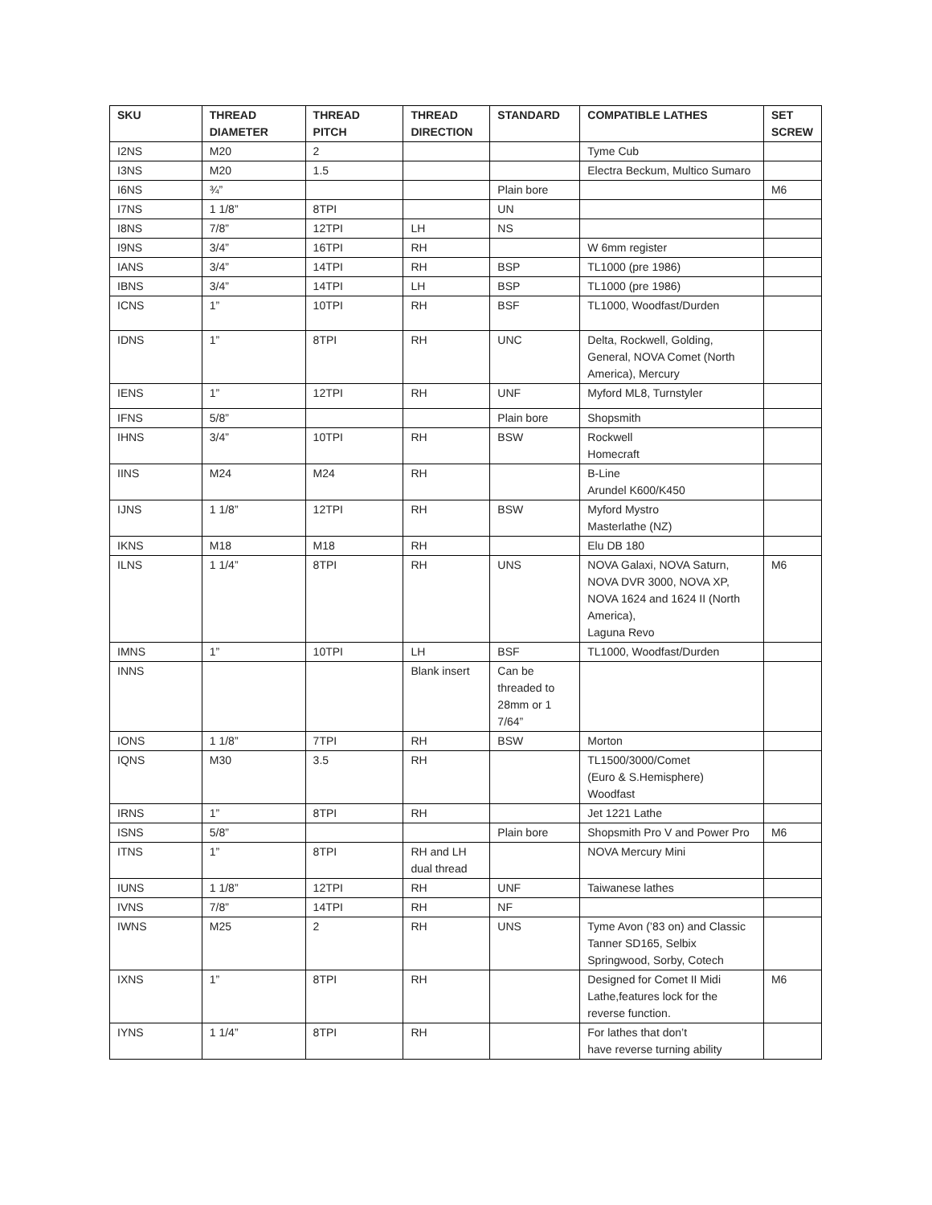| SKU | THREAD DIAMETER | THREAD PITCH | THREAD DIRECTION | STANDARD | COMPATIBLE LATHES | SET SCREW |
| --- | --- | --- | --- | --- | --- | --- |
| I2NS | M20 | 2 | | | Tyme Cub | |
| I3NS | M20 | 1.5 | | | Electra Beckum, Multico Sumaro | |
| I6NS | ¾” | | | Plain bore | | M6 |
| I7NS | 1 1/8” | 8TPI | | UN | | |
| I8NS | 7/8” | 12TPI | LH | NS | | |
| I9NS | 3/4” | 16TPI | RH | | W 6mm register | |
| IANS | 3/4” | 14TPI | RH | BSP | TL1000 (pre 1986) | |
| IBNS | 3/4” | 14TPI | LH | BSP | TL1000 (pre 1986) | |
| ICNS | 1” | 10TPI | RH | BSF | TL1000, Woodfast/Durden | |
| IDNS | 1” | 8TPI | RH | UNC | Delta, Rockwell, Golding, General, NOVA Comet (North America), Mercury | |
| IENS | 1” | 12TPI | RH | UNF | Myford ML8, Turnstyler | |
| IFNS | 5/8” | | | Plain bore | Shopsmith | |
| IHNS | 3/4” | 10TPI | RH | BSW | Rockwell Homecraft | |
| IINS | M24 | M24 | RH | | B-Line Arundel K600/K450 | |
| IJNS | 1 1/8” | 12TPI | RH | BSW | Myford Mystro Masterlathe (NZ) | |
| IKNS | M18 | M18 | RH | | Elu DB 180 | |
| ILNS | 1 1/4” | 8TPI | RH | UNS | NOVA Galaxi, NOVA Saturn, NOVA DVR 3000, NOVA XP, NOVA 1624 and 1624 II (North America), Laguna Revo | M6 |
| IMNS | 1” | 10TPI | LH | BSF | TL1000, Woodfast/Durden | |
| INNS | | | Blank insert | Can be threaded to 28mm or 1 7/64” | | |
| IONS | 1 1/8” | 7TPI | RH | BSW | Morton | |
| IQNS | M30 | 3.5 | RH | | TL1500/3000/Comet (Euro & S.Hemisphere) Woodfast | |
| IRNS | 1” | 8TPI | RH | | Jet 1221 Lathe | |
| ISNS | 5/8” | | | Plain bore | Shopsmith Pro V and Power Pro | M6 |
| ITNS | 1” | 8TPI | RH and LH dual thread | | NOVA Mercury Mini | |
| IUNS | 1 1/8” | 12TPI | RH | UNF | Taiwanese lathes | |
| IVNS | 7/8” | 14TPI | RH | NF | | |
| IWNS | M25 | 2 | RH | UNS | Tyme Avon (’83 on) and Classic Tanner SD165, Selbix Springwood, Sorby, Cotech | |
| IXNS | 1” | 8TPI | RH | | Designed for Comet II Midi Lathe,features lock for the reverse function. | M6 |
| IYNS | 1 1/4” | 8TPI | RH | | For lathes that don’t have reverse turning ability | |